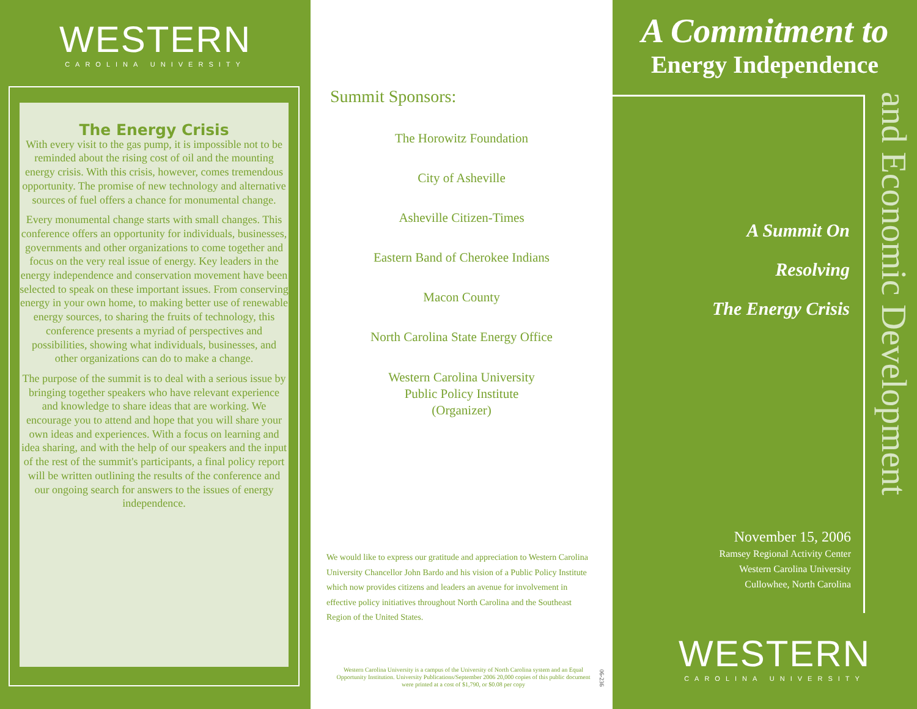WESTERN
CAROLINA UNIVERSITY
The Energy Crisis
With every visit to the gas pump, it is impossible not to be reminded about the rising cost of oil and the mounting energy crisis. With this crisis, however, comes tremendous opportunity. The promise of new technology and alternative sources of fuel offers a chance for monumental change.
Every monumental change starts with small changes. This conference offers an opportunity for individuals, businesses, governments and other organizations to come together and focus on the very real issue of energy. Key leaders in the energy independence and conservation movement have been selected to speak on these important issues. From conserving energy in your own home, to making better use of renewable energy sources, to sharing the fruits of technology, this conference presents a myriad of perspectives and possibilities, showing what individuals, businesses, and other organizations can do to make a change.
The purpose of the summit is to deal with a serious issue by bringing together speakers who have relevant experience and knowledge to share ideas that are working. We encourage you to attend and hope that you will share your own ideas and experiences. With a focus on learning and idea sharing, and with the help of our speakers and the input of the rest of the summit's participants, a final policy report will be written outlining the results of the conference and our ongoing search for answers to the issues of energy independence.
Summit Sponsors:
The Horowitz Foundation
City of Asheville
Asheville Citizen-Times
Eastern Band of Cherokee Indians
Macon County
North Carolina State Energy Office
Western Carolina University
Public Policy Institute
(Organizer)
We would like to express our gratitude and appreciation to Western Carolina University Chancellor John Bardo and his vision of a Public Policy Institute which now provides citizens and leaders an avenue for involvement in effective policy initiatives throughout North Carolina and the Southeast Region of the United States.
Western Carolina University is a campus of the University of North Carolina system and an Equal Opportunity Institution. University Publications/September 2006 20,000 copies of this public document were printed at a cost of $1,790, or $0.08 per copy
06-236
A Commitment to
Energy Independence
and Economic Development
A Summit On
Resolving
The Energy Crisis
November 15, 2006
Ramsey Regional Activity Center
Western Carolina University
Cullowhee, North Carolina
WESTERN
CAROLINA UNIVERSITY